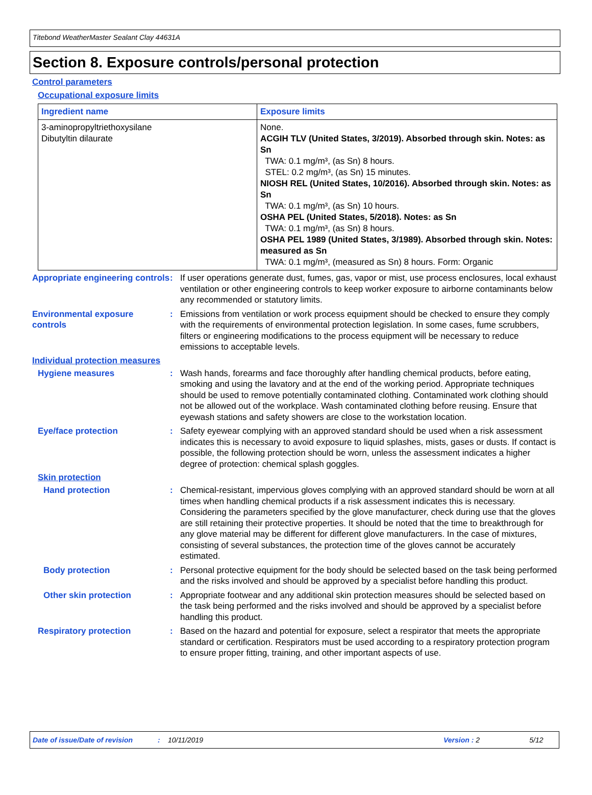Titebond WeatherMaster Sealant Clay 44631A
Section 8. Exposure controls/personal protection
Control parameters
Occupational exposure limits
| Ingredient name | Exposure limits |
| --- | --- |
| 3-aminopropyltriethoxysilane Dibutyltin dilaurate | None. ACGIH TLV (United States, 3/2019). Absorbed through skin. Notes: as Sn TWA: 0.1 mg/m³, (as Sn) 8 hours. STEL: 0.2 mg/m³, (as Sn) 15 minutes. NIOSH REL (United States, 10/2016). Absorbed through skin. Notes: as Sn TWA: 0.1 mg/m³, (as Sn) 10 hours. OSHA PEL (United States, 5/2018). Notes: as Sn TWA: 0.1 mg/m³, (as Sn) 8 hours. OSHA PEL 1989 (United States, 3/1989). Absorbed through skin. Notes: measured as Sn TWA: 0.1 mg/m³, (measured as Sn) 8 hours. Form: Organic |
Appropriate engineering controls
: If user operations generate dust, fumes, gas, vapor or mist, use process enclosures, local exhaust ventilation or other engineering controls to keep worker exposure to airborne contaminants below any recommended or statutory limits.
Environmental exposure controls
: Emissions from ventilation or work process equipment should be checked to ensure they comply with the requirements of environmental protection legislation. In some cases, fume scrubbers, filters or engineering modifications to the process equipment will be necessary to reduce emissions to acceptable levels.
Individual protection measures
Hygiene measures : Wash hands, forearms and face thoroughly after handling chemical products, before eating, smoking and using the lavatory and at the end of the working period. Appropriate techniques should be used to remove potentially contaminated clothing. Contaminated work clothing should not be allowed out of the workplace. Wash contaminated clothing before reusing. Ensure that eyewash stations and safety showers are close to the workstation location.
Eye/face protection : Safety eyewear complying with an approved standard should be used when a risk assessment indicates this is necessary to avoid exposure to liquid splashes, mists, gases or dusts. If contact is possible, the following protection should be worn, unless the assessment indicates a higher degree of protection: chemical splash goggles.
Skin protection
Hand protection : Chemical-resistant, impervious gloves complying with an approved standard should be worn at all times when handling chemical products if a risk assessment indicates this is necessary. Considering the parameters specified by the glove manufacturer, check during use that the gloves are still retaining their protective properties. It should be noted that the time to breakthrough for any glove material may be different for different glove manufacturers. In the case of mixtures, consisting of several substances, the protection time of the gloves cannot be accurately estimated.
Body protection : Personal protective equipment for the body should be selected based on the task being performed and the risks involved and should be approved by a specialist before handling this product.
Other skin protection : Appropriate footwear and any additional skin protection measures should be selected based on the task being performed and the risks involved and should be approved by a specialist before handling this product.
Respiratory protection : Based on the hazard and potential for exposure, select a respirator that meets the appropriate standard or certification. Respirators must be used according to a respiratory protection program to ensure proper fitting, training, and other important aspects of use.
Date of issue/Date of revision: 10/11/2019 Version : 2 5/12